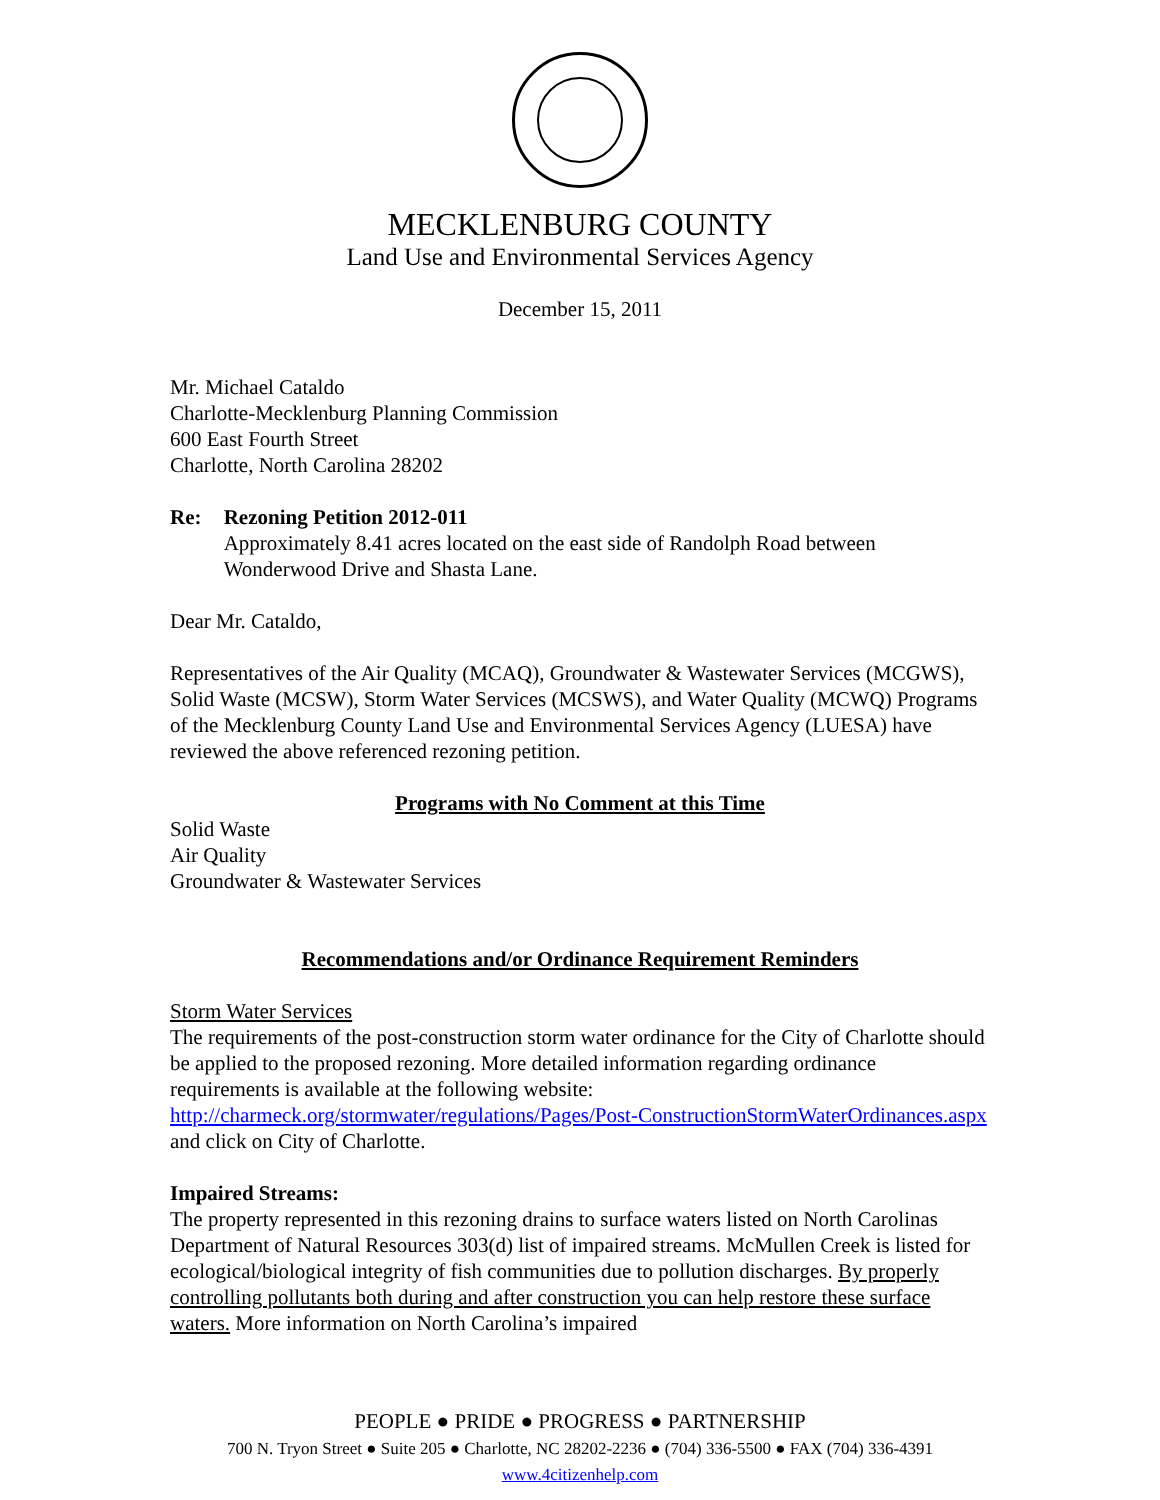MECKLENBURG COUNTY
Land Use and Environmental Services Agency
December 15, 2011
Mr. Michael Cataldo
Charlotte-Mecklenburg Planning Commission
600 East Fourth Street
Charlotte, North Carolina 28202
Re: Rezoning Petition 2012-011
Approximately 8.41 acres located on the east side of Randolph Road between Wonderwood Drive and Shasta Lane.
Dear Mr. Cataldo,
Representatives of the Air Quality (MCAQ), Groundwater & Wastewater Services (MCGWS), Solid Waste (MCSW), Storm Water Services (MCSWS), and Water Quality (MCWQ) Programs of the Mecklenburg County Land Use and Environmental Services Agency (LUESA) have reviewed the above referenced rezoning petition.
Programs with No Comment at this Time
Solid Waste
Air Quality
Groundwater & Wastewater Services
Recommendations and/or Ordinance Requirement Reminders
Storm Water Services
The requirements of the post-construction storm water ordinance for the City of Charlotte should be applied to the proposed rezoning. More detailed information regarding ordinance requirements is available at the following website: http://charmeck.org/stormwater/regulations/Pages/Post-ConstructionStormWaterOrdinances.aspx and click on City of Charlotte.
Impaired Streams:
The property represented in this rezoning drains to surface waters listed on North Carolinas Department of Natural Resources 303(d) list of impaired streams. McMullen Creek is listed for ecological/biological integrity of fish communities due to pollution discharges. By properly controlling pollutants both during and after construction you can help restore these surface waters. More information on North Carolina’s impaired
PEOPLE ● PRIDE ● PROGRESS ● PARTNERSHIP
700 N. Tryon Street ● Suite 205 ● Charlotte, NC 28202-2236 ● (704) 336-5500 ● FAX (704) 336-4391
www.4citizenhelp.com